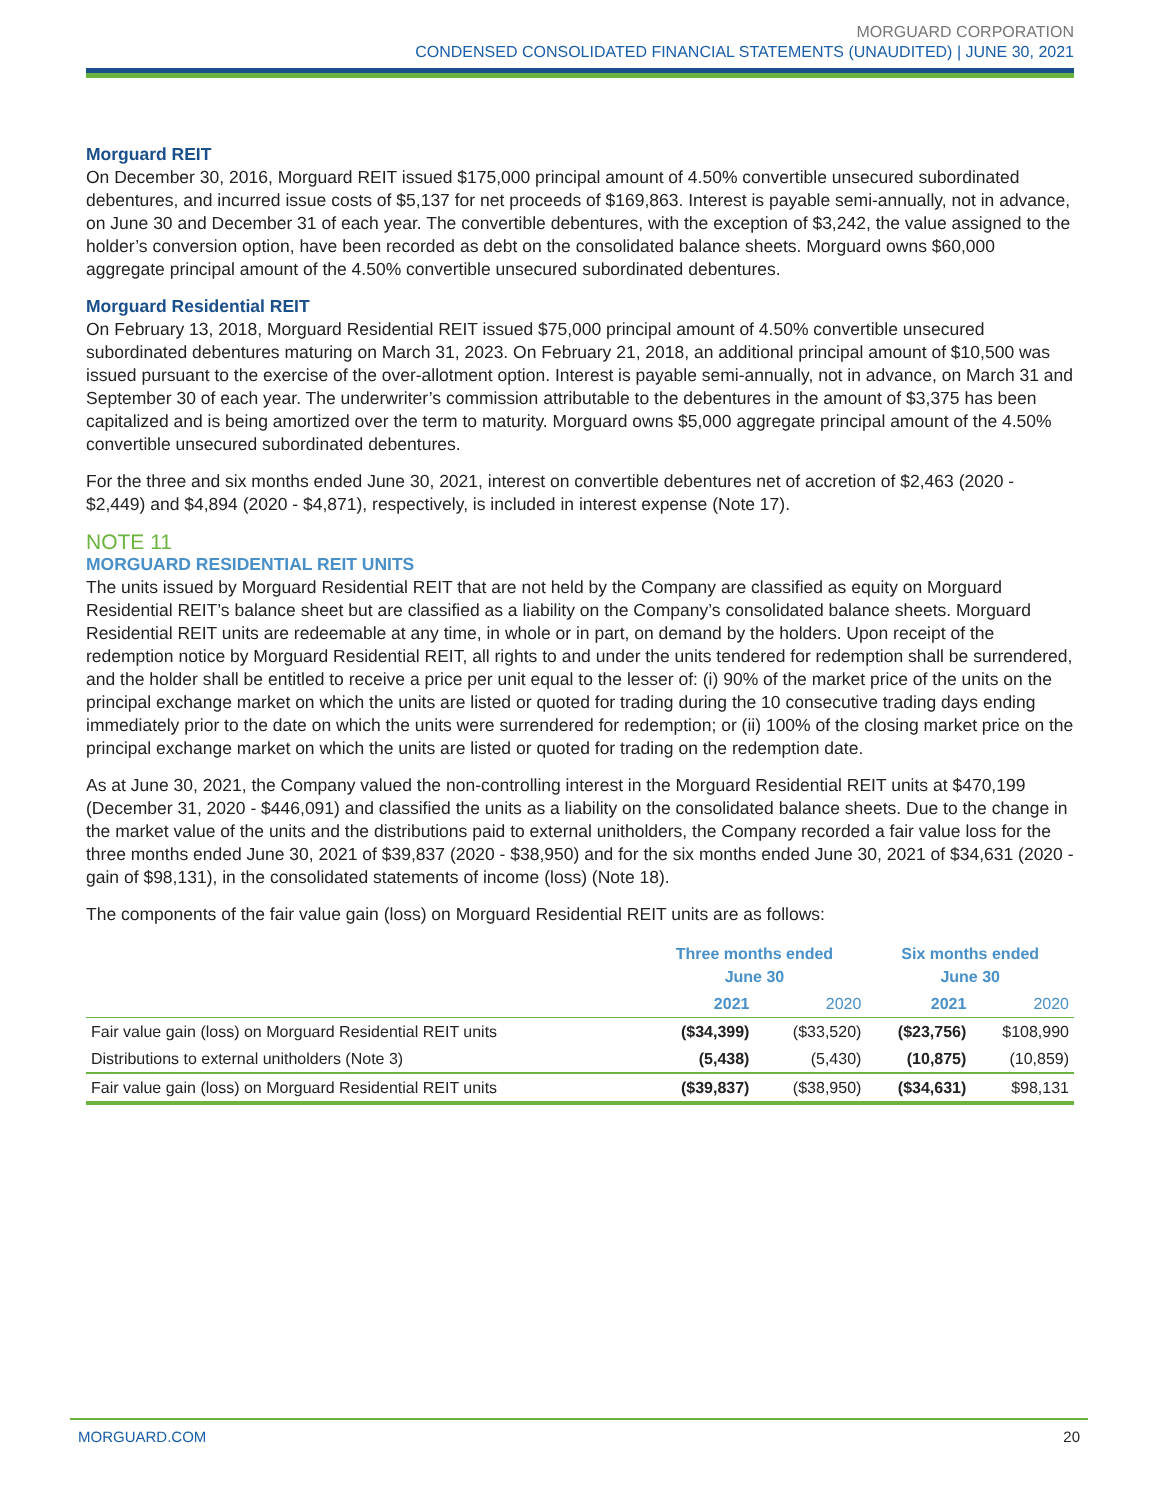MORGUARD CORPORATION
CONDENSED CONSOLIDATED FINANCIAL STATEMENTS (UNAUDITED) | JUNE 30, 2021
Morguard REIT
On December 30, 2016, Morguard REIT issued $175,000 principal amount of 4.50% convertible unsecured subordinated debentures, and incurred issue costs of $5,137 for net proceeds of $169,863. Interest is payable semi-annually, not in advance, on June 30 and December 31 of each year. The convertible debentures, with the exception of $3,242, the value assigned to the holder’s conversion option, have been recorded as debt on the consolidated balance sheets. Morguard owns $60,000 aggregate principal amount of the 4.50% convertible unsecured subordinated debentures.
Morguard Residential REIT
On February 13, 2018, Morguard Residential REIT issued $75,000 principal amount of 4.50% convertible unsecured subordinated debentures maturing on March 31, 2023. On February 21, 2018, an additional principal amount of $10,500 was issued pursuant to the exercise of the over-allotment option. Interest is payable semi-annually, not in advance, on March 31 and September 30 of each year. The underwriter’s commission attributable to the debentures in the amount of $3,375 has been capitalized and is being amortized over the term to maturity. Morguard owns $5,000 aggregate principal amount of the 4.50% convertible unsecured subordinated debentures.
For the three and six months ended June 30, 2021, interest on convertible debentures net of accretion of $2,463 (2020 - $2,449) and $4,894 (2020 - $4,871), respectively, is included in interest expense (Note 17).
NOTE 11
MORGUARD RESIDENTIAL REIT UNITS
The units issued by Morguard Residential REIT that are not held by the Company are classified as equity on Morguard Residential REIT’s balance sheet but are classified as a liability on the Company’s consolidated balance sheets. Morguard Residential REIT units are redeemable at any time, in whole or in part, on demand by the holders. Upon receipt of the redemption notice by Morguard Residential REIT, all rights to and under the units tendered for redemption shall be surrendered, and the holder shall be entitled to receive a price per unit equal to the lesser of: (i) 90% of the market price of the units on the principal exchange market on which the units are listed or quoted for trading during the 10 consecutive trading days ending immediately prior to the date on which the units were surrendered for redemption; or (ii) 100% of the closing market price on the principal exchange market on which the units are listed or quoted for trading on the redemption date.
As at June 30, 2021, the Company valued the non-controlling interest in the Morguard Residential REIT units at $470,199 (December 31, 2020 - $446,091) and classified the units as a liability on the consolidated balance sheets. Due to the change in the market value of the units and the distributions paid to external unitholders, the Company recorded a fair value loss for the three months ended June 30, 2021 of $39,837 (2020 - $38,950) and for the six months ended June 30, 2021 of $34,631 (2020 - gain of $98,131), in the consolidated statements of income (loss) (Note 18).
The components of the fair value gain (loss) on Morguard Residential REIT units are as follows:
| | Three months ended June 30 | | Six months ended June 30 | |
| --- | --- | --- | --- | --- |
| | 2021 | 2020 | 2021 | 2020 |
| Fair value gain (loss) on Morguard Residential REIT units | ($34,399) | ($33,520) | ($23,756) | $108,990 |
| Distributions to external unitholders (Note 3) | (5,438) | (5,430) | (10,875) | (10,859) |
| Fair value gain (loss) on Morguard Residential REIT units | ($39,837) | ($38,950) | ($34,631) | $98,131 |
MORGUARD.COM 20